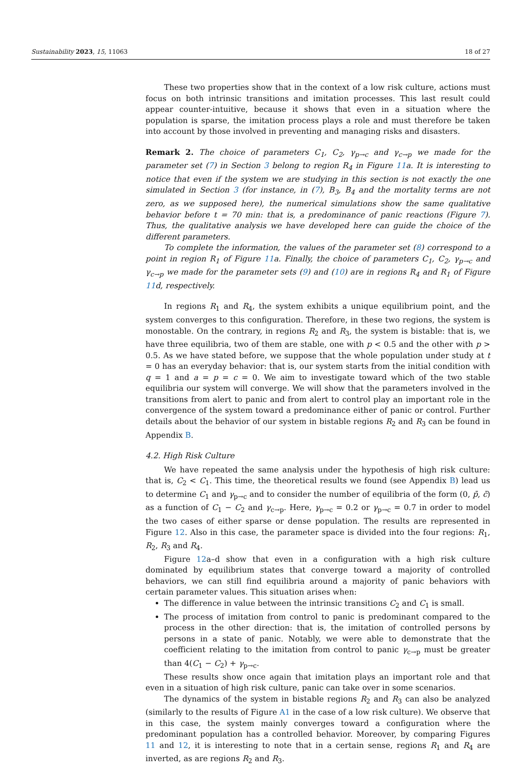Sustainability 2023, 15, 11063 18 of 27
These two properties show that in the context of a low risk culture, actions must focus on both intrinsic transitions and imitation processes. This last result could appear counter-intuitive, because it shows that even in a situation where the population is sparse, the imitation process plays a role and must therefore be taken into account by those involved in preventing and managing risks and disasters.
Remark 2. The choice of parameters C<sub>1</sub>, C<sub>2</sub>, γ<sub>p→c</sub> and γ<sub>c→p</sub> we made for the parameter set (7) in Section 3 belong to region R<sub>4</sub> in Figure 11a. It is interesting to notice that even if the system we are studying in this section is not exactly the one simulated in Section 3 (for instance, in (7), B<sub>3</sub>, B<sub>4</sub> and the mortality terms are not zero, as we supposed here), the numerical simulations show the same qualitative behavior before t = 70 min: that is, a predominance of panic reactions (Figure 7). Thus, the qualitative analysis we have developed here can guide the choice of the different parameters.
To complete the information, the values of the parameter set (8) correspond to a point in region R<sub>1</sub> of Figure 11a. Finally, the choice of parameters C<sub>1</sub>, C<sub>2</sub>, γ<sub>p→c</sub> and γ<sub>c→p</sub> we made for the parameter sets (9) and (10) are in regions R<sub>4</sub> and R<sub>1</sub> of Figure 11d, respectively.
In regions R<sub>1</sub> and R<sub>4</sub>, the system exhibits a unique equilibrium point, and the system converges to this configuration. Therefore, in these two regions, the system is monostable. On the contrary, in regions R<sub>2</sub> and R<sub>3</sub>, the system is bistable: that is, we have three equilibria, two of them are stable, one with p < 0.5 and the other with p > 0.5. As we have stated before, we suppose that the whole population under study at t = 0 has an everyday behavior: that is, our system starts from the initial condition with q = 1 and a = p = c = 0. We aim to investigate toward which of the two stable equilibria our system will converge. We will show that the parameters involved in the transitions from alert to panic and from alert to control play an important role in the convergence of the system toward a predominance either of panic or control. Further details about the behavior of our system in bistable regions R<sub>2</sub> and R<sub>3</sub> can be found in Appendix B.
4.2. High Risk Culture
We have repeated the same analysis under the hypothesis of high risk culture: that is, C<sub>2</sub> < C<sub>1</sub>. This time, the theoretical results we found (see Appendix B) lead us to determine C<sub>1</sub> and γ<sub>p→c</sub> and to consider the number of equilibria of the form (0, p̄, c̄) as a function of C<sub>1</sub> − C<sub>2</sub> and γ<sub>c→p</sub>. Here, γ<sub>p→c</sub> = 0.2 or γ<sub>p→c</sub> = 0.7 in order to model the two cases of either sparse or dense population. The results are represented in Figure 12. Also in this case, the parameter space is divided into the four regions: R<sub>1</sub>, R<sub>2</sub>, R<sub>3</sub> and R<sub>4</sub>.
Figure 12a–d show that even in a configuration with a high risk culture dominated by equilibrium states that converge toward a majority of controlled behaviors, we can still find equilibria around a majority of panic behaviors with certain parameter values. This situation arises when:
The difference in value between the intrinsic transitions C<sub>2</sub> and C<sub>1</sub> is small.
The process of imitation from control to panic is predominant compared to the process in the other direction: that is, the imitation of controlled persons by persons in a state of panic. Notably, we were able to demonstrate that the coefficient relating to the imitation from control to panic γ<sub>c→p</sub> must be greater than 4(C<sub>1</sub> − C<sub>2</sub>) + γ<sub>p→c</sub>.
These results show once again that imitation plays an important role and that even in a situation of high risk culture, panic can take over in some scenarios.
The dynamics of the system in bistable regions R<sub>2</sub> and R<sub>3</sub> can also be analyzed (similarly to the results of Figure A1 in the case of a low risk culture). We observe that in this case, the system mainly converges toward a configuration where the predominant population has a controlled behavior. Moreover, by comparing Figures 11 and 12, it is interesting to note that in a certain sense, regions R<sub>1</sub> and R<sub>4</sub> are inverted, as are regions R<sub>2</sub> and R<sub>3</sub>.